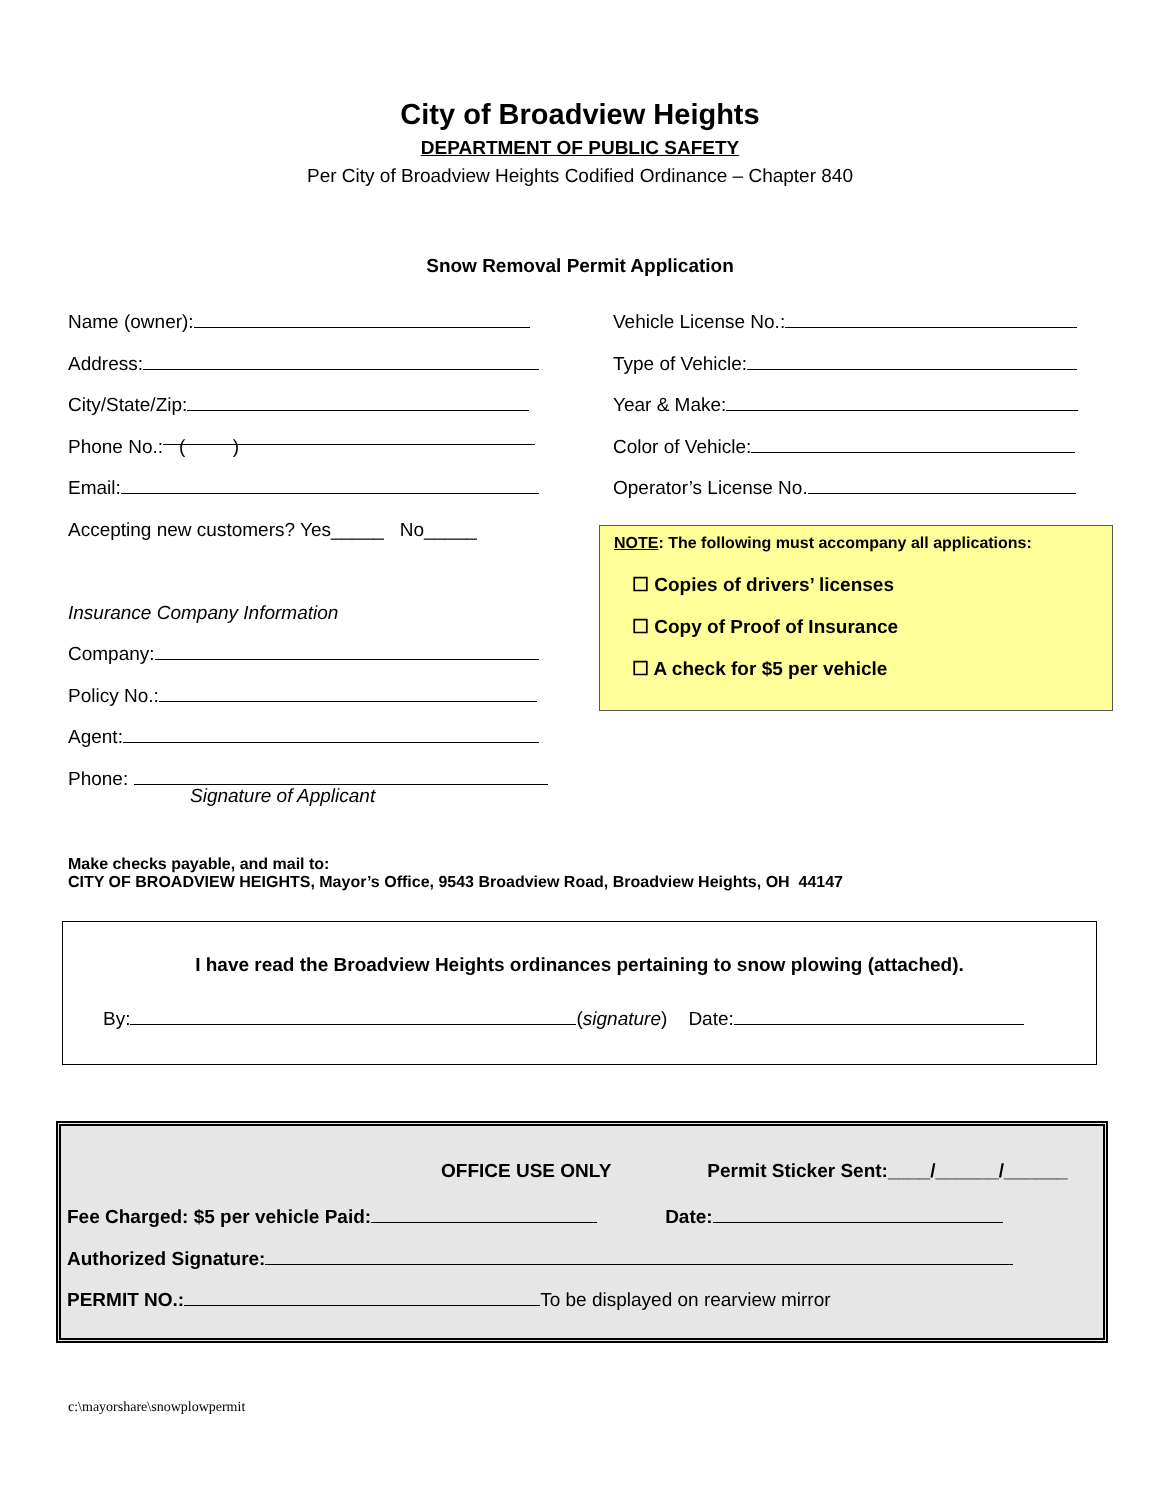City of Broadview Heights
DEPARTMENT OF PUBLIC SAFETY
Per City of Broadview Heights Codified Ordinance – Chapter 840
Snow Removal Permit Application
Name (owner):
Address:
City/State/Zip:
Phone No.: ( )
Email:
Accepting new customers? Yes_____ No_____
Insurance Company Information
Company:
Policy No.:
Agent:
Phone:
Signature of Applicant
Vehicle License No.:
Type of Vehicle:
Year & Make:
Color of Vehicle:
Operator’s License No.
NOTE: The following must accompany all applications:
☐ Copies of drivers’ licenses
☐ Copy of Proof of Insurance
☐ A check for $5 per vehicle
Make checks payable, and mail to:
CITY OF BROADVIEW HEIGHTS, Mayor’s Office, 9543 Broadview Road, Broadview Heights, OH 44147
I have read the Broadview Heights ordinances pertaining to snow plowing (attached).
By: (signature) Date:
OFFICE USE ONLY Permit Sticker Sent:____/______/______
Fee Charged: $5 per vehicle Paid: Date:
Authorized Signature:
PERMIT NO.: To be displayed on rearview mirror
c:\mayorshare\snowplowpermit